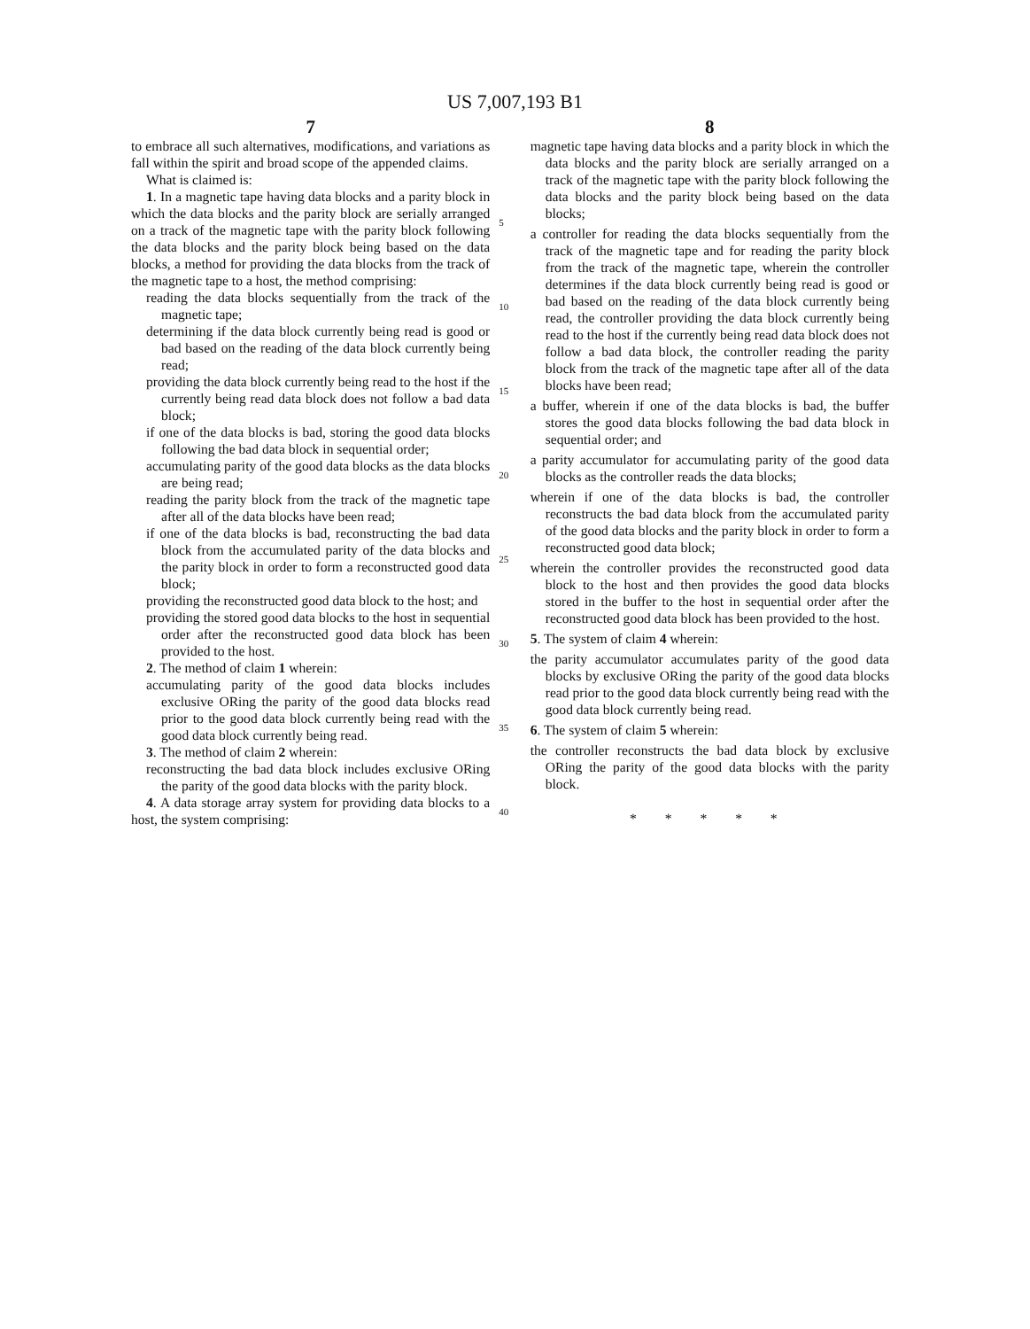US 7,007,193 B1
7
to embrace all such alternatives, modifications, and variations as fall within the spirit and broad scope of the appended claims.
What is claimed is:
1. In a magnetic tape having data blocks and a parity block in which the data blocks and the parity block are serially arranged on a track of the magnetic tape with the parity block following the data blocks and the parity block being based on the data blocks, a method for providing the data blocks from the track of the magnetic tape to a host, the method comprising:
reading the data blocks sequentially from the track of the magnetic tape;
determining if the data block currently being read is good or bad based on the reading of the data block currently being read;
providing the data block currently being read to the host if the currently being read data block does not follow a bad data block;
if one of the data blocks is bad, storing the good data blocks following the bad data block in sequential order;
accumulating parity of the good data blocks as the data blocks are being read;
reading the parity block from the track of the magnetic tape after all of the data blocks have been read;
if one of the data blocks is bad, reconstructing the bad data block from the accumulated parity of the data blocks and the parity block in order to form a reconstructed good data block;
providing the reconstructed good data block to the host; and
providing the stored good data blocks to the host in sequential order after the reconstructed good data block has been provided to the host.
2. The method of claim 1 wherein:
accumulating parity of the good data blocks includes exclusive ORing the parity of the good data blocks read prior to the good data block currently being read with the good data block currently being read.
3. The method of claim 2 wherein:
reconstructing the bad data block includes exclusive ORing the parity of the good data blocks with the parity block.
4. A data storage array system for providing data blocks to a host, the system comprising:
5
10
15
20
25
30
35
40
8
magnetic tape having data blocks and a parity block in which the data blocks and the parity block are serially arranged on a track of the magnetic tape with the parity block following the data blocks and the parity block being based on the data blocks;
a controller for reading the data blocks sequentially from the track of the magnetic tape and for reading the parity block from the track of the magnetic tape, wherein the controller determines if the data block currently being read is good or bad based on the reading of the data block currently being read, the controller providing the data block currently being read to the host if the currently being read data block does not follow a bad data block, the controller reading the parity block from the track of the magnetic tape after all of the data blocks have been read;
a buffer, wherein if one of the data blocks is bad, the buffer stores the good data blocks following the bad data block in sequential order; and
a parity accumulator for accumulating parity of the good data blocks as the controller reads the data blocks;
wherein if one of the data blocks is bad, the controller reconstructs the bad data block from the accumulated parity of the good data blocks and the parity block in order to form a reconstructed good data block;
wherein the controller provides the reconstructed good data block to the host and then provides the good data blocks stored in the buffer to the host in sequential order after the reconstructed good data block has been provided to the host.
5. The system of claim 4 wherein:
the parity accumulator accumulates parity of the good data blocks by exclusive ORing the parity of the good data blocks read prior to the good data block currently being read with the good data block currently being read.
6. The system of claim 5 wherein:
the controller reconstructs the bad data block by exclusive ORing the parity of the good data blocks with the parity block.
* * * * *